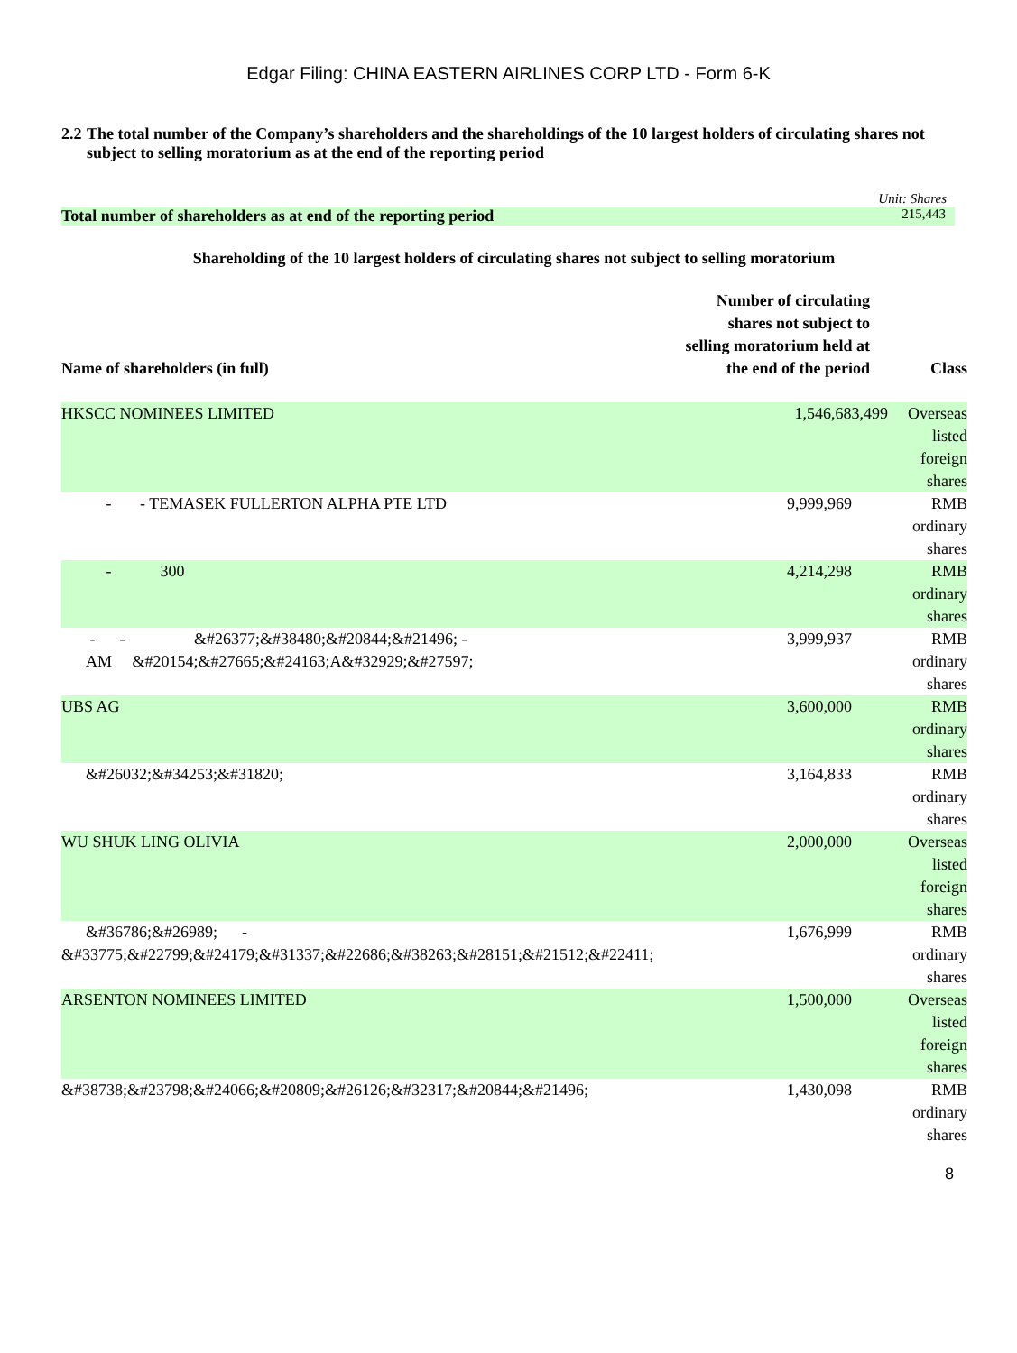Edgar Filing: CHINA EASTERN AIRLINES CORP LTD - Form 6-K
2.2
The total number of the Company’s shareholders and the shareholdings of the 10 largest holders of circulating shares not subject to selling moratorium as at the end of the reporting period
Unit: Shares
Total number of shareholders as at end of the reporting period 215,443
Shareholding of the 10 largest holders of circulating shares not subject to selling moratorium
| Name of shareholders (in full) | Number of circulating shares not subject to selling moratorium held at the end of the period | Class |
| --- | --- | --- |
| HKSCC NOMINEES LIMITED | 1,546,683,499 | Overseas listed foreign shares |
| - - TEMASEK FULLERTON ALPHA PTE LTD | 9,999,969 | RMB ordinary shares |
| - 300 | 4,214,298 | RMB ordinary shares |
| - - &#26377;&#38480;&#20844;&#21496; - AM &#20154;&#27665;&#24163;A&#32929;&#27597; | 3,999,937 | RMB ordinary shares |
| UBS AG | 3,600,000 | RMB ordinary shares |
| &#26032;&#34253;&#31820; | 3,164,833 | RMB ordinary shares |
| WU SHUK LING OLIVIA | 2,000,000 | Overseas listed foreign shares |
| &#36786;&#26989; - &#33775;&#22799;&#24179;&#31337;&#22686;&#38263;&#28151;&#21512;&#22411; | 1,676,999 | RMB ordinary shares |
| ARSENTON NOMINEES LIMITED | 1,500,000 | Overseas listed foreign shares |
| &#38738;&#23798;&#24066;&#20809;&#26126;&#32317;&#20844;&#21496; | 1,430,098 | RMB ordinary shares |
8